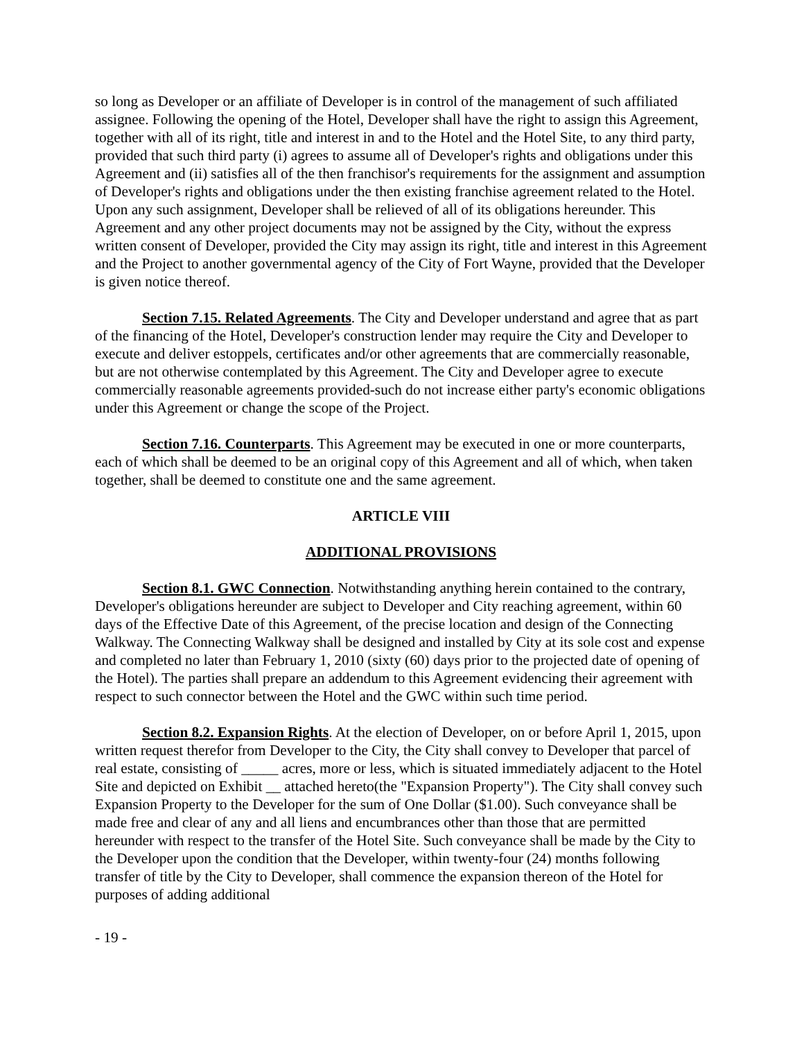so long as Developer or an affiliate of Developer is in control of the management of such affiliated assignee. Following the opening of the Hotel, Developer shall have the right to assign this Agreement, together with all of its right, title and interest in and to the Hotel and the Hotel Site, to any third party, provided that such third party (i) agrees to assume all of Developer's rights and obligations under this Agreement and (ii) satisfies all of the then franchisor's requirements for the assignment and assumption of Developer's rights and obligations under the then existing franchise agreement related to the Hotel. Upon any such assignment, Developer shall be relieved of all of its obligations hereunder. This Agreement and any other project documents may not be assigned by the City, without the express written consent of Developer, provided the City may assign its right, title and interest in this Agreement and the Project to another governmental agency of the City of Fort Wayne, provided that the Developer is given notice thereof.
Section 7.15. Related Agreements. The City and Developer understand and agree that as part of the financing of the Hotel, Developer's construction lender may require the City and Developer to execute and deliver estoppels, certificates and/or other agreements that are commercially reasonable, but are not otherwise contemplated by this Agreement. The City and Developer agree to execute commercially reasonable agreements provided-such do not increase either party's economic obligations under this Agreement or change the scope of the Project.
Section 7.16. Counterparts. This Agreement may be executed in one or more counterparts, each of which shall be deemed to be an original copy of this Agreement and all of which, when taken together, shall be deemed to constitute one and the same agreement.
ARTICLE VIII
ADDITIONAL PROVISIONS
Section 8.1. GWC Connection. Notwithstanding anything herein contained to the contrary, Developer's obligations hereunder are subject to Developer and City reaching agreement, within 60 days of the Effective Date of this Agreement, of the precise location and design of the Connecting Walkway. The Connecting Walkway shall be designed and installed by City at its sole cost and expense and completed no later than February 1, 2010 (sixty (60) days prior to the projected date of opening of the Hotel). The parties shall prepare an addendum to this Agreement evidencing their agreement with respect to such connector between the Hotel and the GWC within such time period.
Section 8.2. Expansion Rights. At the election of Developer, on or before April 1, 2015, upon written request therefor from Developer to the City, the City shall convey to Developer that parcel of real estate, consisting of _____ acres, more or less, which is situated immediately adjacent to the Hotel Site and depicted on Exhibit __ attached hereto(the "Expansion Property"). The City shall convey such Expansion Property to the Developer for the sum of One Dollar ($1.00). Such conveyance shall be made free and clear of any and all liens and encumbrances other than those that are permitted hereunder with respect to the transfer of the Hotel Site. Such conveyance shall be made by the City to the Developer upon the condition that the Developer, within twenty-four (24) months following transfer of title by the City to Developer, shall commence the expansion thereon of the Hotel for purposes of adding additional
- 19 -